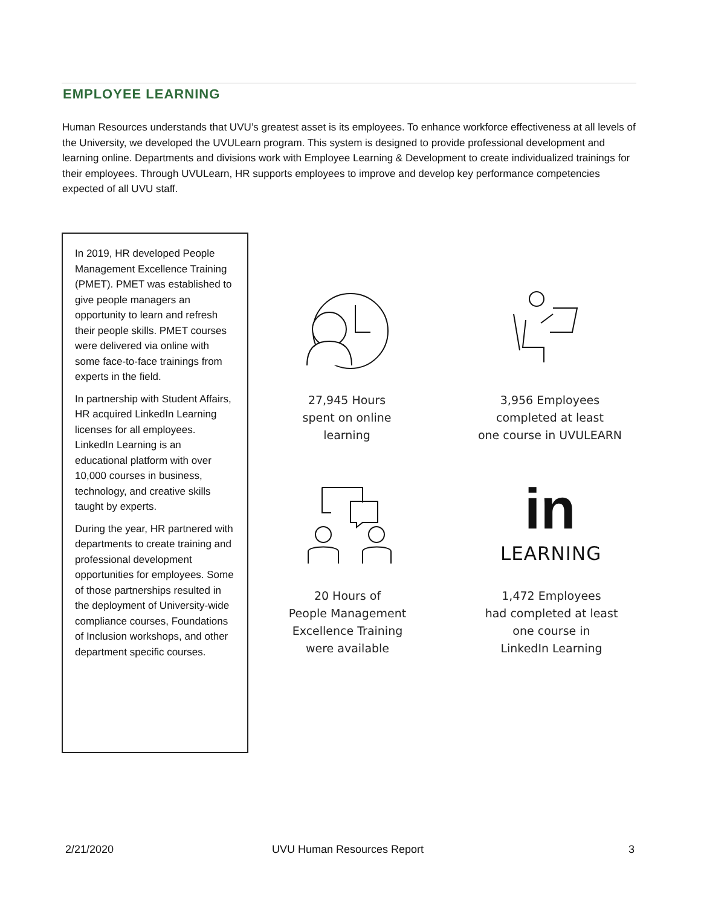EMPLOYEE LEARNING
Human Resources understands that UVU’s greatest asset is its employees. To enhance workforce effectiveness at all levels of the University, we developed the UVULearn program. This system is designed to provide professional development and learning online. Departments and divisions work with Employee Learning & Development to create individualized trainings for their employees. Through UVULearn, HR supports employees to improve and develop key performance competencies expected of all UVU staff.
In 2019, HR developed People Management Excellence Training (PMET). PMET was established to give people managers an opportunity to learn and refresh their people skills. PMET courses were delivered via online with some face-to-face trainings from experts in the field.
In partnership with Student Affairs, HR acquired LinkedIn Learning licenses for all employees. LinkedIn Learning is an educational platform with over 10,000 courses in business, technology, and creative skills taught by experts.
During the year, HR partnered with departments to create training and professional development opportunities for employees. Some of those partnerships resulted in the deployment of University-wide compliance courses, Foundations of Inclusion workshops, and other department specific courses.
27,945 Hours
spent on online
learning
3,956 Employees
completed at least
one course in UVULEARN
20 Hours of
People Management
Excellence Training
were available
in
LEARNING
1,472 Employees
had completed at least
one course in
LinkedIn Learning
2/21/2020 UVU Human Resources Report 3